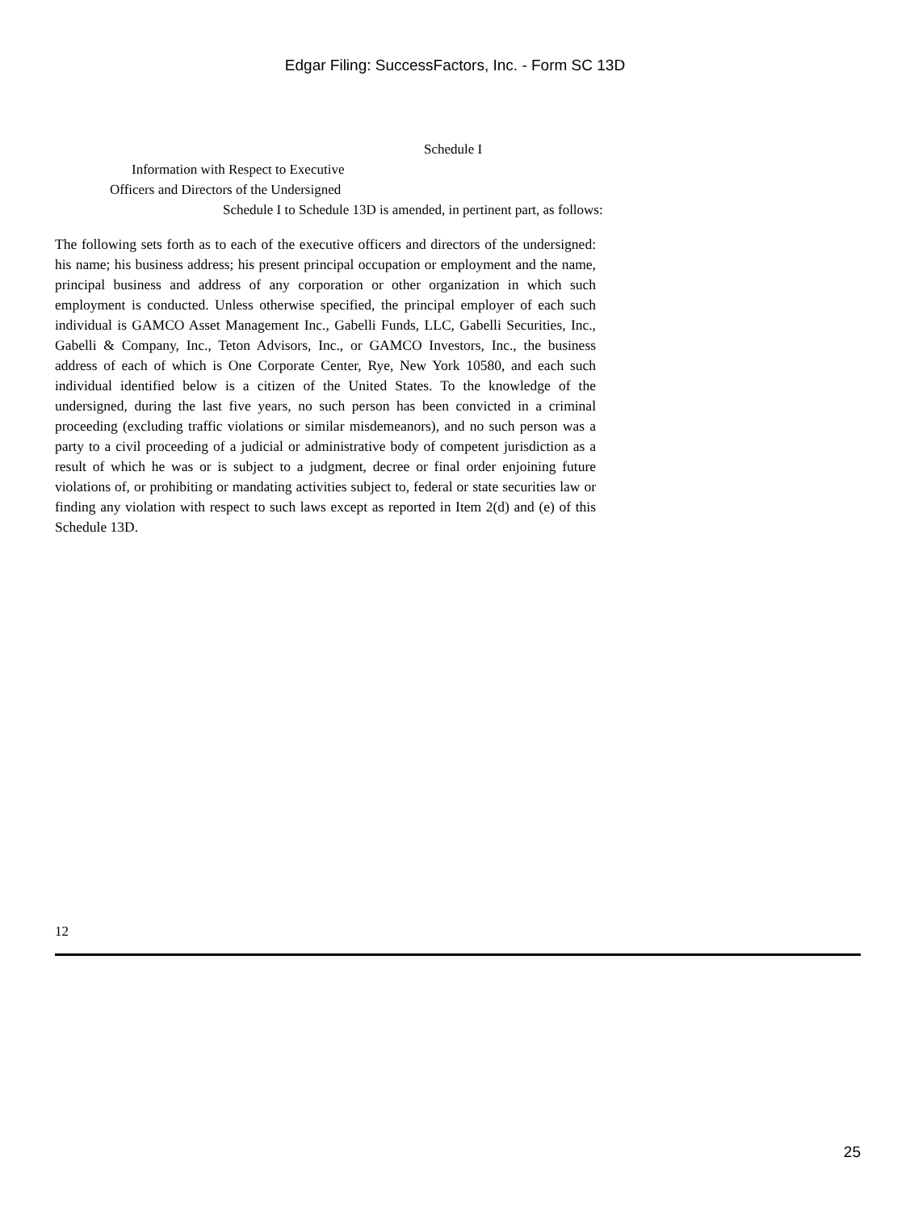Edgar Filing: SuccessFactors, Inc. - Form SC 13D
Schedule I
Information with Respect to Executive
Officers and Directors of the Undersigned
Schedule I to Schedule 13D is amended, in pertinent part, as follows:
The following sets forth as to each of the executive officers and directors of the undersigned: his name; his business address; his present principal occupation or employment and the name, principal business and address of any corporation or other organization in which such employment is conducted. Unless otherwise specified, the principal employer of each such individual is GAMCO Asset Management Inc., Gabelli Funds, LLC, Gabelli Securities, Inc., Gabelli & Company, Inc., Teton Advisors, Inc., or GAMCO Investors, Inc., the business address of each of which is One Corporate Center, Rye, New York 10580, and each such individual identified below is a citizen of the United States. To the knowledge of the undersigned, during the last five years, no such person has been convicted in a criminal proceeding (excluding traffic violations or similar misdemeanors), and no such person was a party to a civil proceeding of a judicial or administrative body of competent jurisdiction as a result of which he was or is subject to a judgment, decree or final order enjoining future violations of, or prohibiting or mandating activities subject to, federal or state securities law or finding any violation with respect to such laws except as reported in Item 2(d) and (e) of this Schedule 13D.
12
25